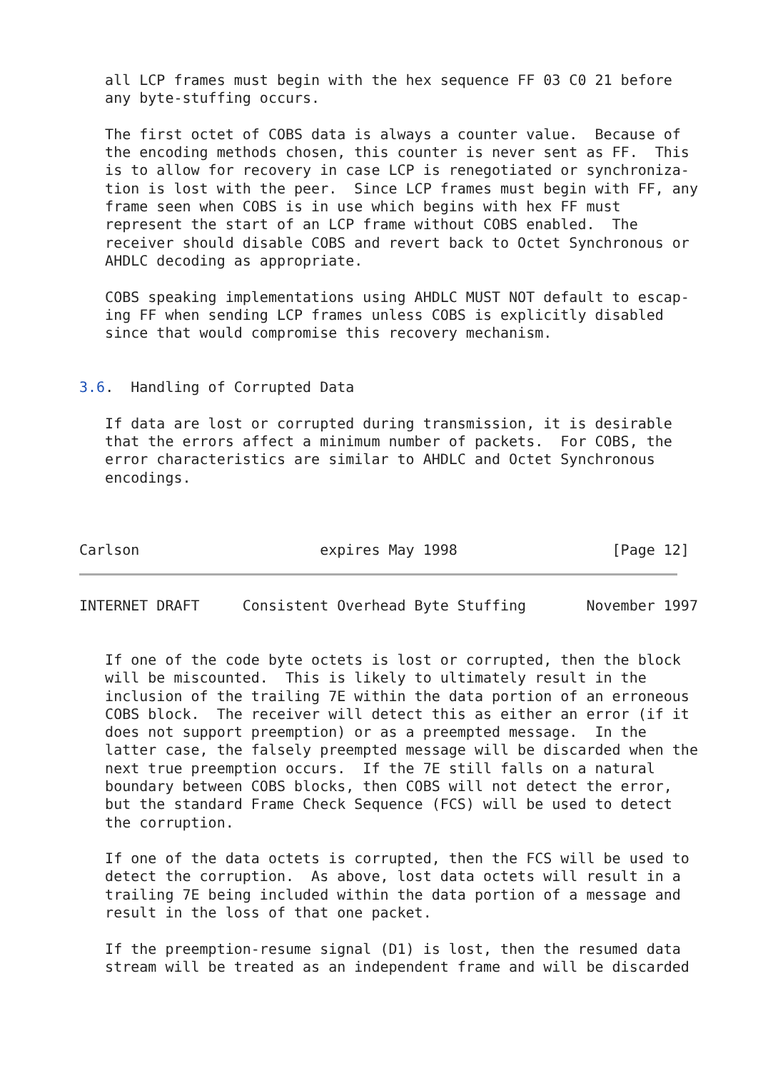all LCP frames must begin with the hex sequence FF 03 C0 21 before
   any byte-stuffing occurs.

   The first octet of COBS data is always a counter value.  Because of
   the encoding methods chosen, this counter is never sent as FF.  This
   is to allow for recovery in case LCP is renegotiated or synchroniza-
   tion is lost with the peer.  Since LCP frames must begin with FF, any
   frame seen when COBS is in use which begins with hex FF must
   represent the start of an LCP frame without COBS enabled.  The
   receiver should disable COBS and revert back to Octet Synchronous or
   AHDLC decoding as appropriate.

   COBS speaking implementations using AHDLC MUST NOT default to escap-
   ing FF when sending LCP frames unless COBS is explicitly disabled
   since that would compromise this recovery mechanism.


3.6.  Handling of Corrupted Data

   If data are lost or corrupted during transmission, it is desirable
   that the errors affect a minimum number of packets.  For COBS, the
   error characteristics are similar to AHDLC and Octet Synchronous
   encodings.



Carlson                     expires May 1998                  [Page 12]
INTERNET DRAFT     Consistent Overhead Byte Stuffing       November 1997


   If one of the code byte octets is lost or corrupted, then the block
   will be miscounted.  This is likely to ultimately result in the
   inclusion of the trailing 7E within the data portion of an erroneous
   COBS block.  The receiver will detect this as either an error (if it
   does not support preemption) or as a preempted message.  In the
   latter case, the falsely preempted message will be discarded when the
   next true preemption occurs.  If the 7E still falls on a natural
   boundary between COBS blocks, then COBS will not detect the error,
   but the standard Frame Check Sequence (FCS) will be used to detect
   the corruption.

   If one of the data octets is corrupted, then the FCS will be used to
   detect the corruption.  As above, lost data octets will result in a
   trailing 7E being included within the data portion of a message and
   result in the loss of that one packet.

   If the preemption-resume signal (D1) is lost, then the resumed data
   stream will be treated as an independent frame and will be discarded